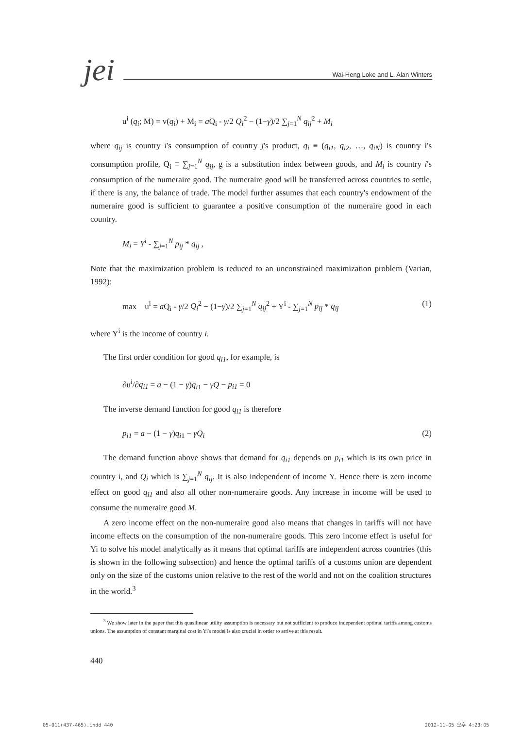jei
Wai-Heng Loke and L. Alan Winters
u<sup>i</sup> (q<sub>i</sub>; M) = v(q<sub>i</sub>) + M<sub>i</sub> = a Q<sub>i</sub> - γ/2 Q<sub>i</sub><sup>2</sup> − (1−γ)/2 ∑<sub>j=1</sub><sup>N</sup> q<sub>ij</sub><sup>2</sup> + M<sub>i</sub>
where q<sub>ij</sub> is country i's consumption of country j's product, q<sub>i</sub> ≡ (q<sub>i1</sub>, q<sub>i2</sub>, …, q<sub>iN</sub>) is country i's consumption profile, Q<sub>i</sub> ≡ ∑<sub>j=1</sub><sup>N</sup> q<sub>ij</sub>, g is a substitution index between goods, and M<sub>i</sub> is country i's consumption of the numeraire good. The numeraire good will be transferred across countries to settle, if there is any, the balance of trade. The model further assumes that each country's endowment of the numeraire good is sufficient to guarantee a positive consumption of the numeraire good in each country.
M<sub>i</sub> = Y<sup>i</sup> - ∑<sub>j=1</sub><sup>N</sup> p<sub>ij</sub> * q<sub>ij</sub> ,
Note that the maximization problem is reduced to an unconstrained maximization problem (Varian, 1992):
max u<sup>i</sup> = a Q<sub>i</sub> - γ/2 Q<sub>i</sub><sup>2</sup> − (1−γ)/2 ∑<sub>j=1</sub><sup>N</sup> q<sub>ij</sub><sup>2</sup> + Y<sup>i</sup> - ∑<sub>j=1</sub><sup>N</sup> p<sub>ij</sub> * q<sub>ij</sub> (1)
where Y<sup>i</sup> is the income of country i.
The first order condition for good q<sub>i1</sub>, for example, is
∂u<sup>i</sup>/∂q<sub>i1</sub> = a − (1 − γ)q<sub>i1</sub> − γQ − p<sub>i1</sub> = 0
The inverse demand function for good q<sub>i1</sub> is therefore
p<sub>i1</sub> = a − (1 − γ)q<sub>i1</sub> − γQ<sub>i</sub> (2)
The demand function above shows that demand for q<sub>i1</sub> depends on p<sub>i1</sub> which is its own price in country i, and Q<sub>i</sub> which is ∑<sub>j=1</sub><sup>N</sup> q<sub>ij</sub>. It is also independent of income Y. Hence there is zero income effect on good q<sub>i1</sub> and also all other non-numeraire goods. Any increase in income will be used to consume the numeraire good M.
A zero income effect on the non-numeraire good also means that changes in tariffs will not have income effects on the consumption of the non-numeraire goods. This zero income effect is useful for Yi to solve his model analytically as it means that optimal tariffs are independent across countries (this is shown in the following subsection) and hence the optimal tariffs of a customs union are dependent only on the size of the customs union relative to the rest of the world and not on the coalition structures in the world.<sup>3</sup>
<sup>3</sup> We show later in the paper that this quasilinear utility assumption is necessary but not sufficient to produce independent optimal tariffs among customs unions. The assumption of constant marginal cost in Yi's model is also crucial in order to arrive at this result.
440
05-011(437-465).indd 440 2012-11-05 오후 4:23:05